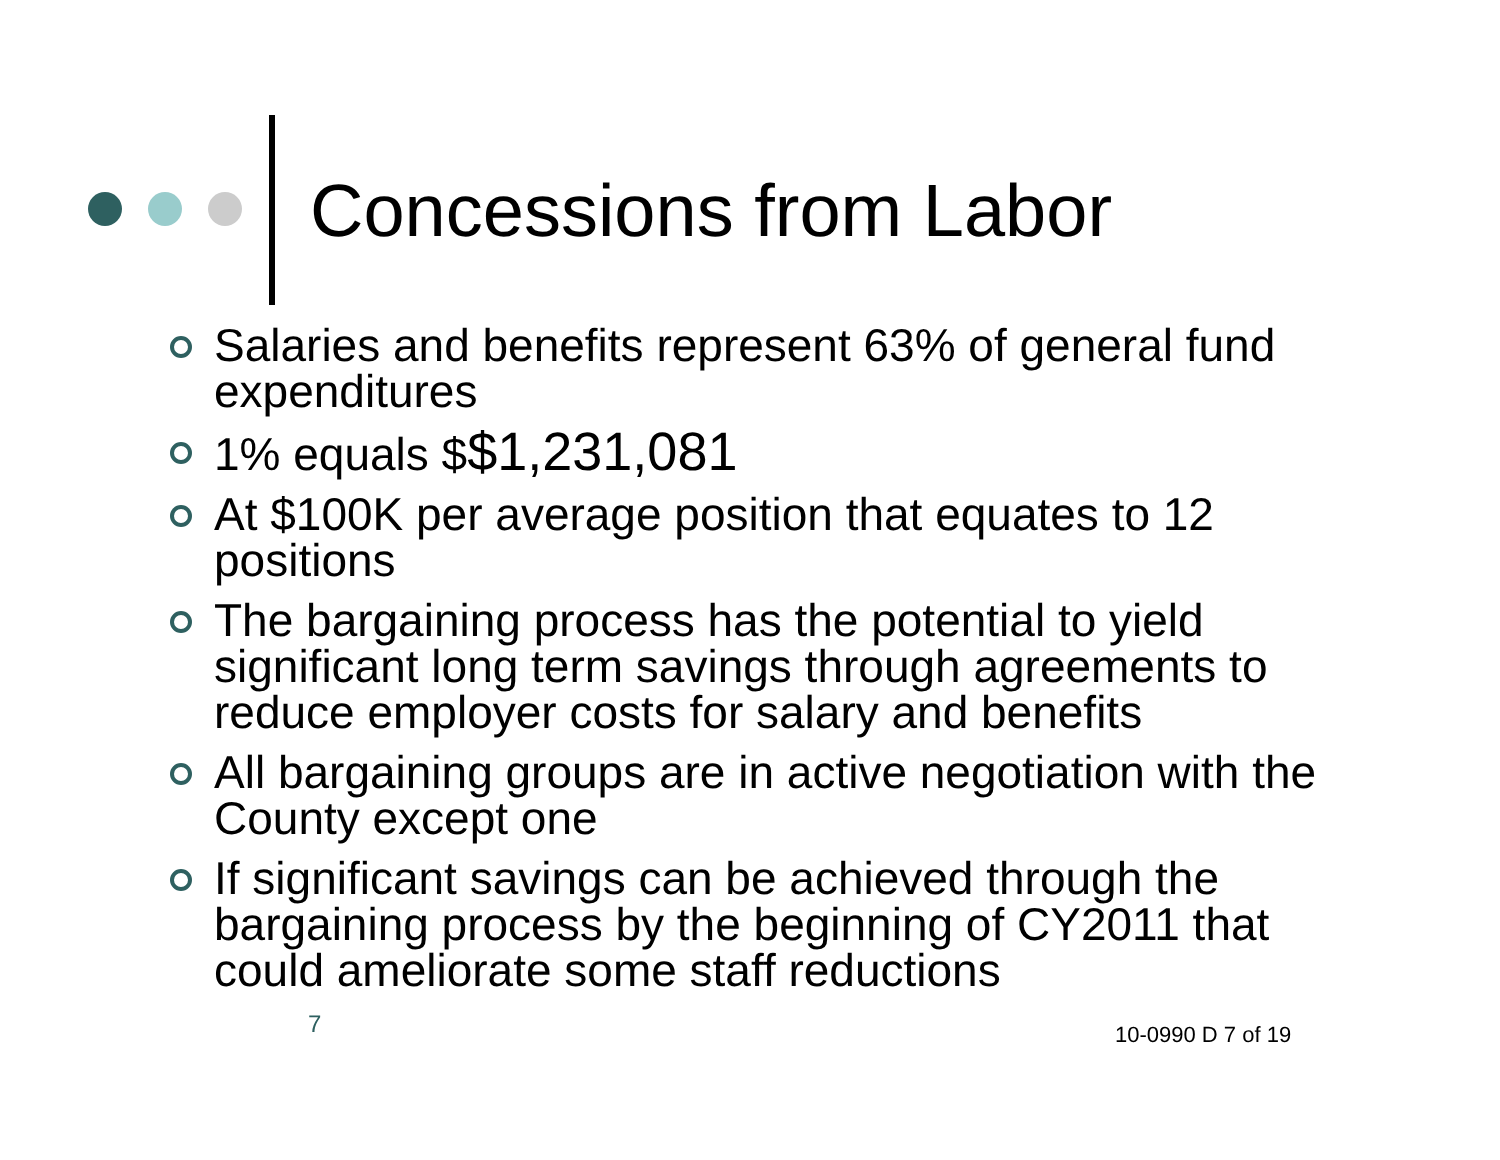Concessions from Labor
Salaries and benefits represent 63% of general fund expenditures
1% equals $$1,231,081
At $100K per average position that equates to 12 positions
The bargaining process has the potential to yield significant long term savings through agreements to reduce employer costs for salary and benefits
All bargaining groups are in active negotiation with the County except one
If significant savings can be achieved through the bargaining process by the beginning of CY2011 that could ameliorate some staff reductions
7 10-0990 D 7 of 19